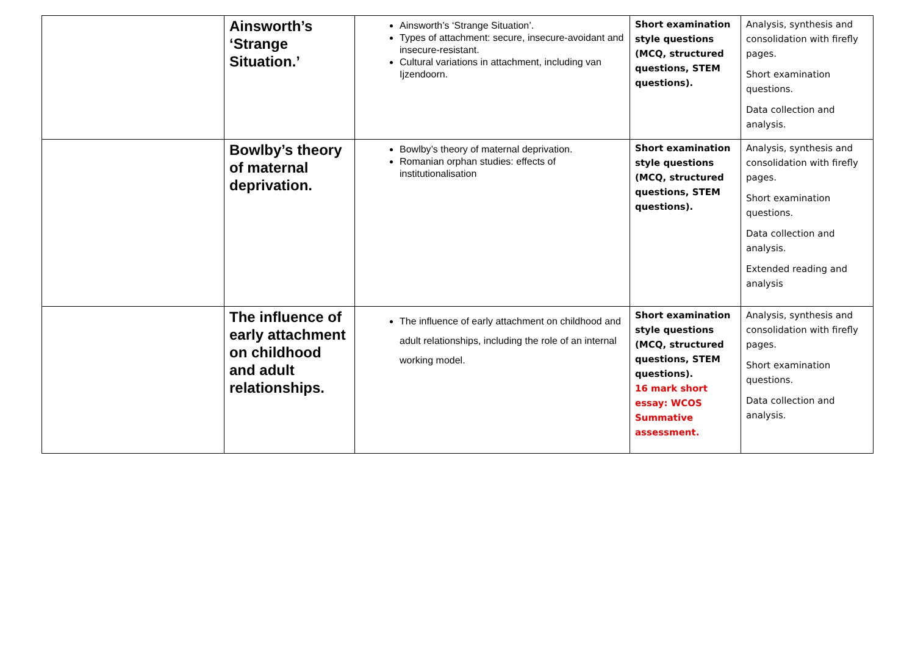| | Ainsworth’s ‘Strange Situation.’ | Ainsworth’s ‘Strange Situation’. Types of attachment: secure, insecure-avoidant and insecure-resistant. Cultural variations in attachment, including van Ijzendoorn. | Short examination style questions (MCQ, structured questions, STEM questions). | Analysis, synthesis and consolidation with firefly pages. Short examination questions. Data collection and analysis. |
| | Bowlby’s theory of maternal deprivation. | Bowlby’s theory of maternal deprivation. Romanian orphan studies: effects of institutionalisation | Short examination style questions (MCQ, structured questions, STEM questions). | Analysis, synthesis and consolidation with firefly pages. Short examination questions. Data collection and analysis. Extended reading and analysis |
| | The influence of early attachment on childhood and adult relationships. | The influence of early attachment on childhood and adult relationships, including the role of an internal working model. | Short examination style questions (MCQ, structured questions, STEM questions). 16 mark short essay: WCOS Summative assessment. | Analysis, synthesis and consolidation with firefly pages. Short examination questions. Data collection and analysis. |